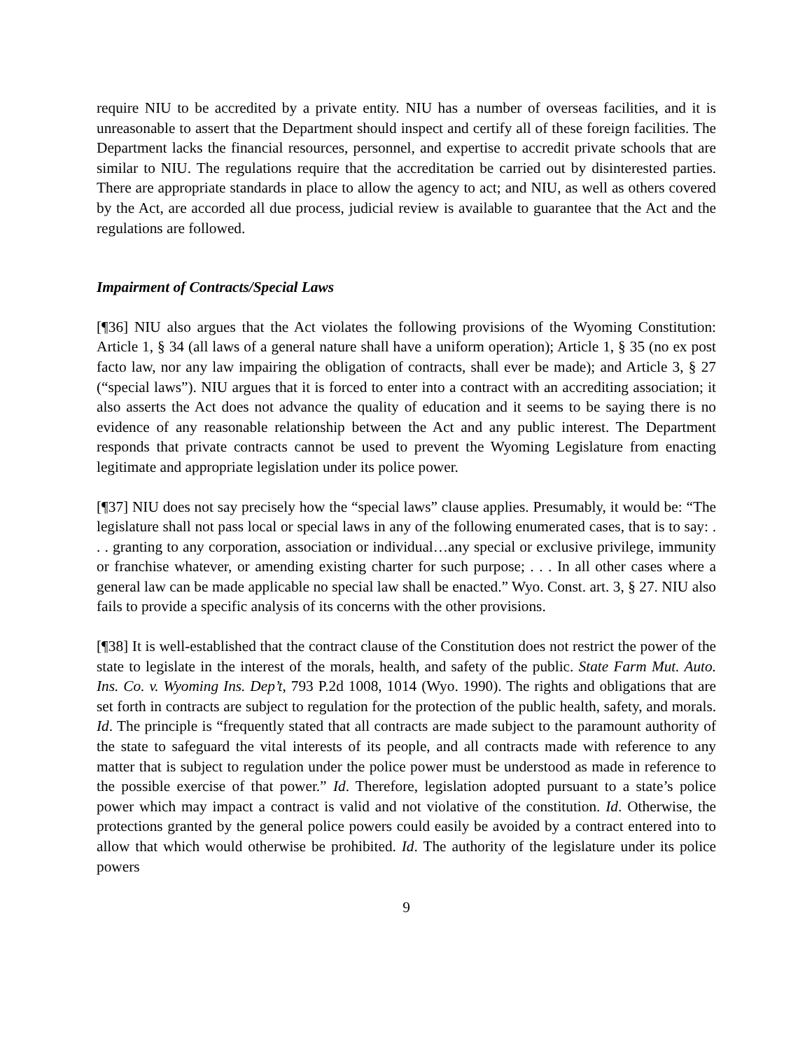require NIU to be accredited by a private entity. NIU has a number of overseas facilities, and it is unreasonable to assert that the Department should inspect and certify all of these foreign facilities. The Department lacks the financial resources, personnel, and expertise to accredit private schools that are similar to NIU. The regulations require that the accreditation be carried out by disinterested parties. There are appropriate standards in place to allow the agency to act; and NIU, as well as others covered by the Act, are accorded all due process, judicial review is available to guarantee that the Act and the regulations are followed.
Impairment of Contracts/Special Laws
[¶36] NIU also argues that the Act violates the following provisions of the Wyoming Constitution: Article 1, § 34 (all laws of a general nature shall have a uniform operation); Article 1, § 35 (no ex post facto law, nor any law impairing the obligation of contracts, shall ever be made); and Article 3, § 27 (“special laws”). NIU argues that it is forced to enter into a contract with an accrediting association; it also asserts the Act does not advance the quality of education and it seems to be saying there is no evidence of any reasonable relationship between the Act and any public interest. The Department responds that private contracts cannot be used to prevent the Wyoming Legislature from enacting legitimate and appropriate legislation under its police power.
[¶37] NIU does not say precisely how the “special laws” clause applies. Presumably, it would be: “The legislature shall not pass local or special laws in any of the following enumerated cases, that is to say: . . . granting to any corporation, association or individual…any special or exclusive privilege, immunity or franchise whatever, or amending existing charter for such purpose; . . . In all other cases where a general law can be made applicable no special law shall be enacted.” Wyo. Const. art. 3, § 27. NIU also fails to provide a specific analysis of its concerns with the other provisions.
[¶38] It is well-established that the contract clause of the Constitution does not restrict the power of the state to legislate in the interest of the morals, health, and safety of the public. State Farm Mut. Auto. Ins. Co. v. Wyoming Ins. Dep’t, 793 P.2d 1008, 1014 (Wyo. 1990). The rights and obligations that are set forth in contracts are subject to regulation for the protection of the public health, safety, and morals. Id. The principle is “frequently stated that all contracts are made subject to the paramount authority of the state to safeguard the vital interests of its people, and all contracts made with reference to any matter that is subject to regulation under the police power must be understood as made in reference to the possible exercise of that power.” Id. Therefore, legislation adopted pursuant to a state’s police power which may impact a contract is valid and not violative of the constitution. Id. Otherwise, the protections granted by the general police powers could easily be avoided by a contract entered into to allow that which would otherwise be prohibited. Id. The authority of the legislature under its police powers
9